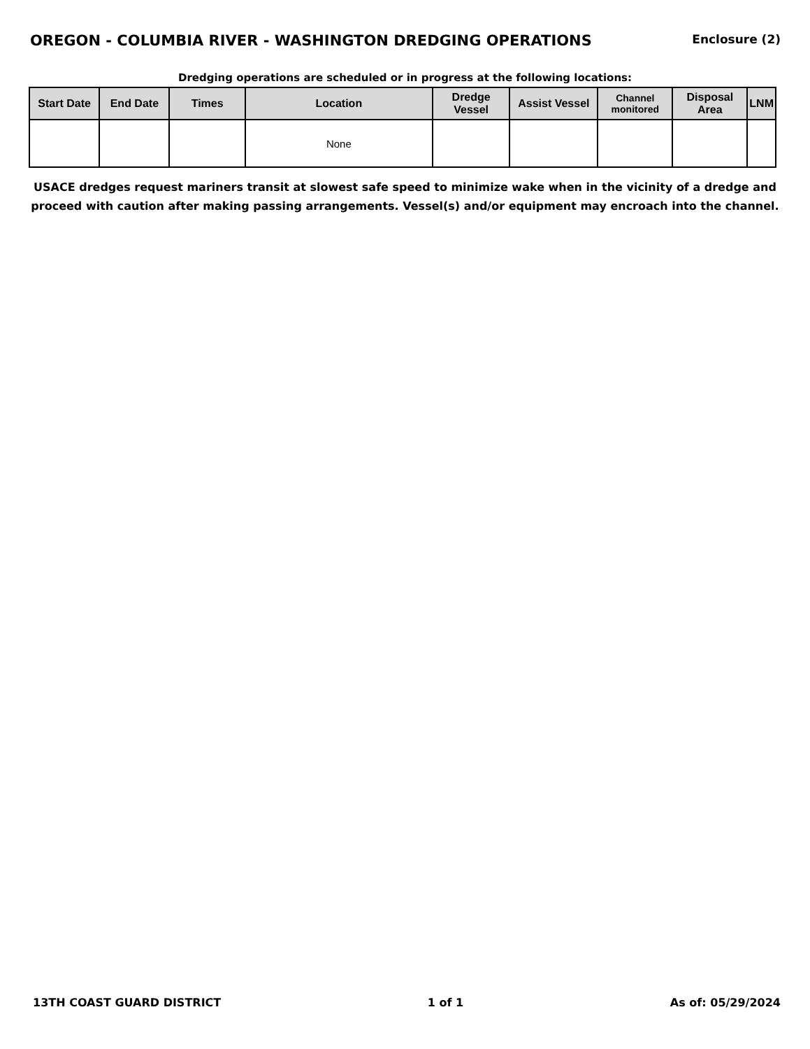OREGON - COLUMBIA RIVER - WASHINGTON DREDGING OPERATIONS
Enclosure (2)
Dredging operations are scheduled or in progress at the following locations:
| Start Date | End Date | Times | Location | Dredge Vessel | Assist Vessel | Channel monitored | Disposal Area | LNM |
| --- | --- | --- | --- | --- | --- | --- | --- | --- |
| | | | None | | | | | |
USACE dredges request mariners transit at slowest safe speed to minimize wake when in the vicinity of a dredge and proceed with caution after making passing arrangements. Vessel(s) and/or equipment may encroach into the channel.
13TH COAST GUARD DISTRICT 1 of 1 As of: 05/29/2024